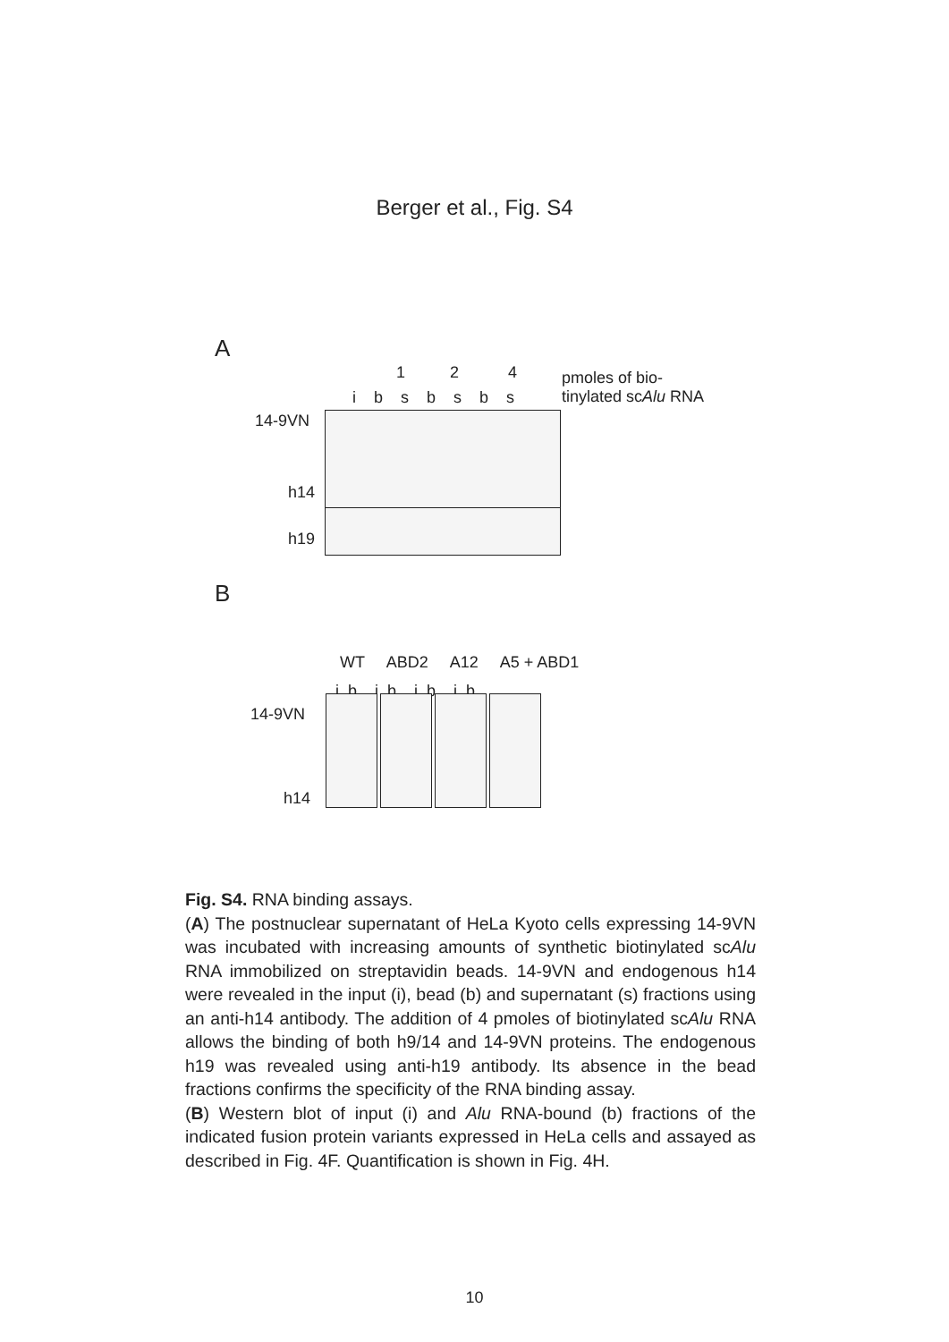Berger et al., Fig. S4
A
1 2 4
pmoles of bio-
tinylated scAlu RNA
i b s b s b s
14-9VN
h14
h19
B
WT ABD2 A12 A5 + ABD1
i b i b i b i b
14-9VN
h14
Fig. S4. RNA binding assays.
(A) The postnuclear supernatant of HeLa Kyoto cells expressing 14-9VN was incubated with increasing amounts of synthetic biotinylated scAlu RNA immobilized on streptavidin beads. 14-9VN and endogenous h14 were revealed in the input (i), bead (b) and supernatant (s) fractions using an anti-h14 antibody. The addition of 4 pmoles of biotinylated scAlu RNA allows the binding of both h9/14 and 14-9VN proteins. The endogenous h19 was revealed using anti-h19 antibody. Its absence in the bead fractions confirms the specificity of the RNA binding assay.
(B) Western blot of input (i) and Alu RNA-bound (b) fractions of the indicated fusion protein variants expressed in HeLa cells and assayed as described in Fig. 4F. Quantification is shown in Fig. 4H.
10